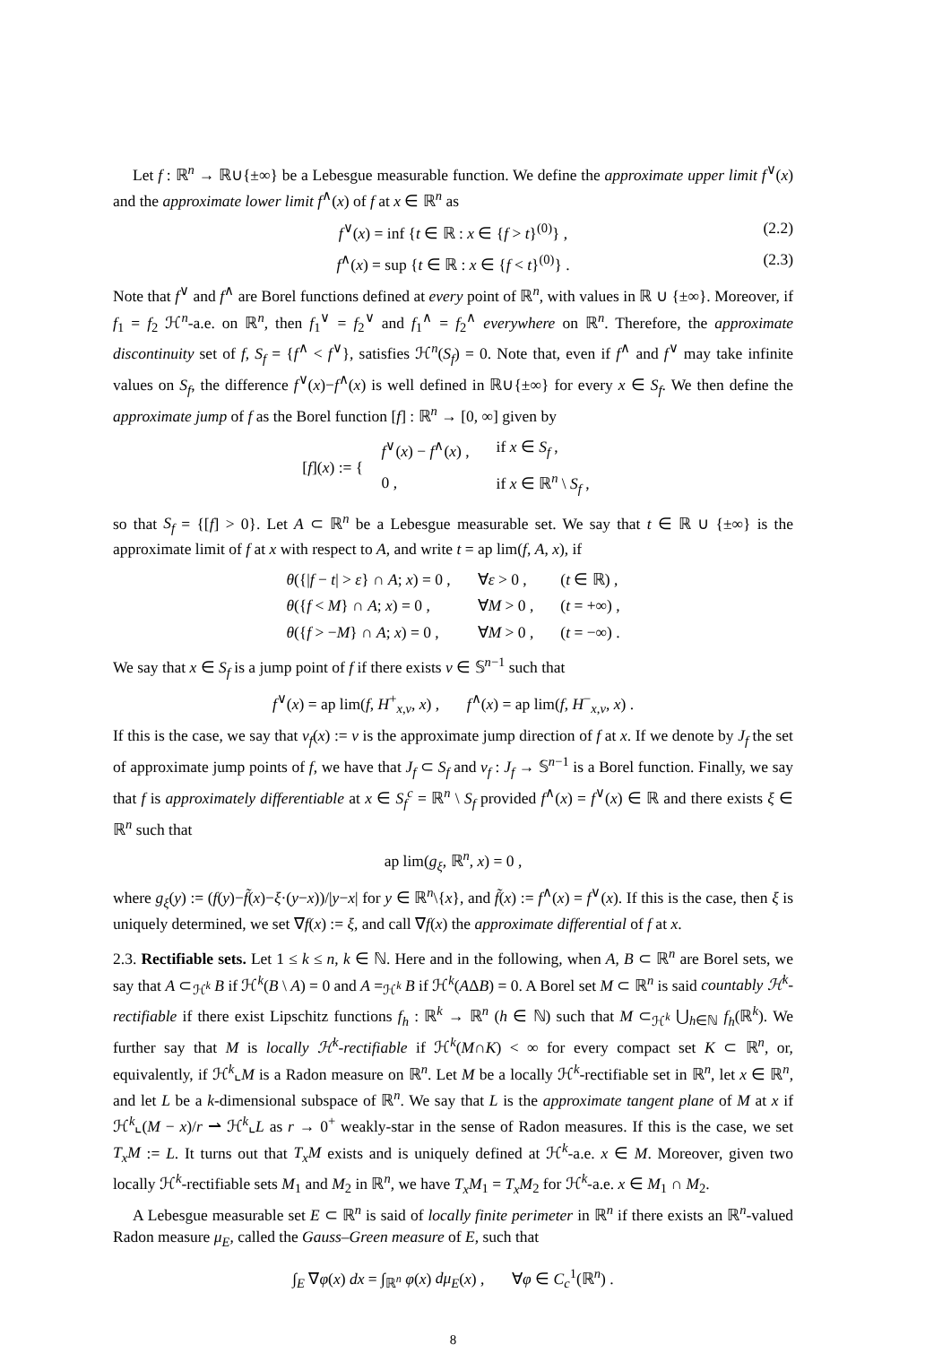Let f : ℝ<sup>n</sup> → ℝ∪{±∞} be a Lebesgue measurable function. We define the approximate upper limit f<sup>∨</sup>(x) and the approximate lower limit f<sup>∧</sup>(x) of f at x ∈ ℝ<sup>n</sup> as
f<sup>∨</sup>(x) = inf {t ∈ ℝ : x ∈ {f > t}<sup>(0)</sup>} , (2.2)
f<sup>∧</sup>(x) = sup {t ∈ ℝ : x ∈ {f < t}<sup>(0)</sup>} . (2.3)
Note that f<sup>∨</sup> and f<sup>∧</sup> are Borel functions defined at every point of ℝ<sup>n</sup>, with values in ℝ ∪ {±∞}. Moreover, if f<sub>1</sub> = f<sub>2</sub> ℋ<sup>n</sup>-a.e. on ℝ<sup>n</sup>, then f<sub>1</sub><sup>∨</sup> = f<sub>2</sub><sup>∨</sup> and f<sub>1</sub><sup>∧</sup> = f<sub>2</sub><sup>∧</sup> everywhere on ℝ<sup>n</sup>. Therefore, the approximate discontinuity set of f, S<sub>f</sub> = {f<sup>∧</sup> < f<sup>∨</sup>}, satisfies ℋ<sup>n</sup>(S<sub>f</sub>) = 0. Note that, even if f<sup>∧</sup> and f<sup>∨</sup> may take infinite values on S<sub>f</sub>, the difference f<sup>∨</sup>(x)−f<sup>∧</sup>(x) is well defined in ℝ∪{±∞} for every x ∈ S<sub>f</sub>. We then define the approximate jump of f as the Borel function [f] : ℝ<sup>n</sup> → [0, ∞] given by
[f](x) := {
| f<sup>∨</sup>( x ) − f<sup>∧</sup>( x ) , | if x ∈ S<sub>f</sub> , |
| 0 , | if x ∈ ℝ<sup>n</sup> \ S<sub>f</sub> , |
so that S<sub>f</sub> = {[f] > 0}. Let A ⊂ ℝ<sup>n</sup> be a Lebesgue measurable set. We say that t ∈ ℝ ∪ {±∞} is the approximate limit of f at x with respect to A, and write t = ap lim(f, A, x), if
| θ ({/ f − t / > ε } ∩ A ; x ) = 0 , | ∀ ε > 0 , | ( t ∈ ℝ) , |
| θ ({ f < M } ∩ A ; x ) = 0 , | ∀ M > 0 , | ( t = +∞) , |
| θ ({ f > − M } ∩ A ; x ) = 0 , | ∀ M > 0 , | ( t = −∞) . |
We say that x ∈ S<sub>f</sub> is a jump point of f if there exists ν ∈ 𝕊<sup>n−1</sup> such that
f<sup>∨</sup>(x) = ap lim(f, H<sup>+</sup><sub>x,ν</sub>, x) , f<sup>∧</sup>(x) = ap lim(f, H<sup>−</sup><sub>x,ν</sub>, x) .
If this is the case, we say that ν<sub>f</sub>(x) := ν is the approximate jump direction of f at x. If we denote by J<sub>f</sub> the set of approximate jump points of f, we have that J<sub>f</sub> ⊂ S<sub>f</sub> and ν<sub>f</sub> : J<sub>f</sub> → 𝕊<sup>n−1</sup> is a Borel function. Finally, we say that f is approximately differentiable at x ∈ S<sub>f</sub><sup>c</sup> = ℝ<sup>n</sup> \ S<sub>f</sub> provided f<sup>∧</sup>(x) = f<sup>∨</sup>(x) ∈ ℝ and there exists ξ ∈ ℝ<sup>n</sup> such that
ap lim(g<sub>ξ</sub>, ℝ<sup>n</sup>, x) = 0 ,
where g<sub>ξ</sub>(y) := (f(y)−f̃(x)−ξ·(y−x))/|y−x| for y ∈ ℝ<sup>n</sup>\{x}, and f̃(x) := f<sup>∧</sup>(x) = f<sup>∨</sup>(x). If this is the case, then ξ is uniquely determined, we set ∇f(x) := ξ, and call ∇f(x) the approximate differential of f at x.
2.3. Rectifiable sets. Let 1 ≤ k ≤ n, k ∈ ℕ. Here and in the following, when A, B ⊂ ℝ<sup>n</sup> are Borel sets, we say that A ⊂<sub>ℋ<sup>k</sup></sub> B if ℋ<sup>k</sup>(B \ A) = 0 and A =<sub>ℋ<sup>k</sup></sub> B if ℋ<sup>k</sup>(AΔB) = 0. A Borel set M ⊂ ℝ<sup>n</sup> is said countably ℋ<sup>k</sup>-rectifiable if there exist Lipschitz functions f<sub>h</sub> : ℝ<sup>k</sup> → ℝ<sup>n</sup> (h ∈ ℕ) such that M ⊂<sub>ℋ<sup>k</sup></sub> ⋃<sub>h∈ℕ</sub> f<sub>h</sub>(ℝ<sup>k</sup>). We further say that M is locally ℋ<sup>k</sup>-rectifiable if ℋ<sup>k</sup>(M∩K) < ∞ for every compact set K ⊂ ℝ<sup>n</sup>, or, equivalently, if ℋ<sup>k</sup>⌞M is a Radon measure on ℝ<sup>n</sup>. Let M be a locally ℋ<sup>k</sup>-rectifiable set in ℝ<sup>n</sup>, let x ∈ ℝ<sup>n</sup>, and let L be a k-dimensional subspace of ℝ<sup>n</sup>. We say that L is the approximate tangent plane of M at x if ℋ<sup>k</sup>⌞(M − x)/r ⇀ ℋ<sup>k</sup>⌞L as r → 0<sup>+</sup> weakly-star in the sense of Radon measures. If this is the case, we set T<sub>x</sub>M := L. It turns out that T<sub>x</sub>M exists and is uniquely defined at ℋ<sup>k</sup>-a.e. x ∈ M. Moreover, given two locally ℋ<sup>k</sup>-rectifiable sets M<sub>1</sub> and M<sub>2</sub> in ℝ<sup>n</sup>, we have T<sub>x</sub>M<sub>1</sub> = T<sub>x</sub>M<sub>2</sub> for ℋ<sup>k</sup>-a.e. x ∈ M<sub>1</sub> ∩ M<sub>2</sub>.
A Lebesgue measurable set E ⊂ ℝ<sup>n</sup> is said of locally finite perimeter in ℝ<sup>n</sup> if there exists an ℝ<sup>n</sup>-valued Radon measure μ<sub>E</sub>, called the Gauss–Green measure of E, such that
∫<sub>E</sub> ∇φ(x) dx = ∫<sub>ℝ<sup>n</sup></sub> φ(x) dμ<sub>E</sub>(x) , ∀φ ∈ C<sub>c</sub><sup>1</sup>(ℝ<sup>n</sup>) .
8